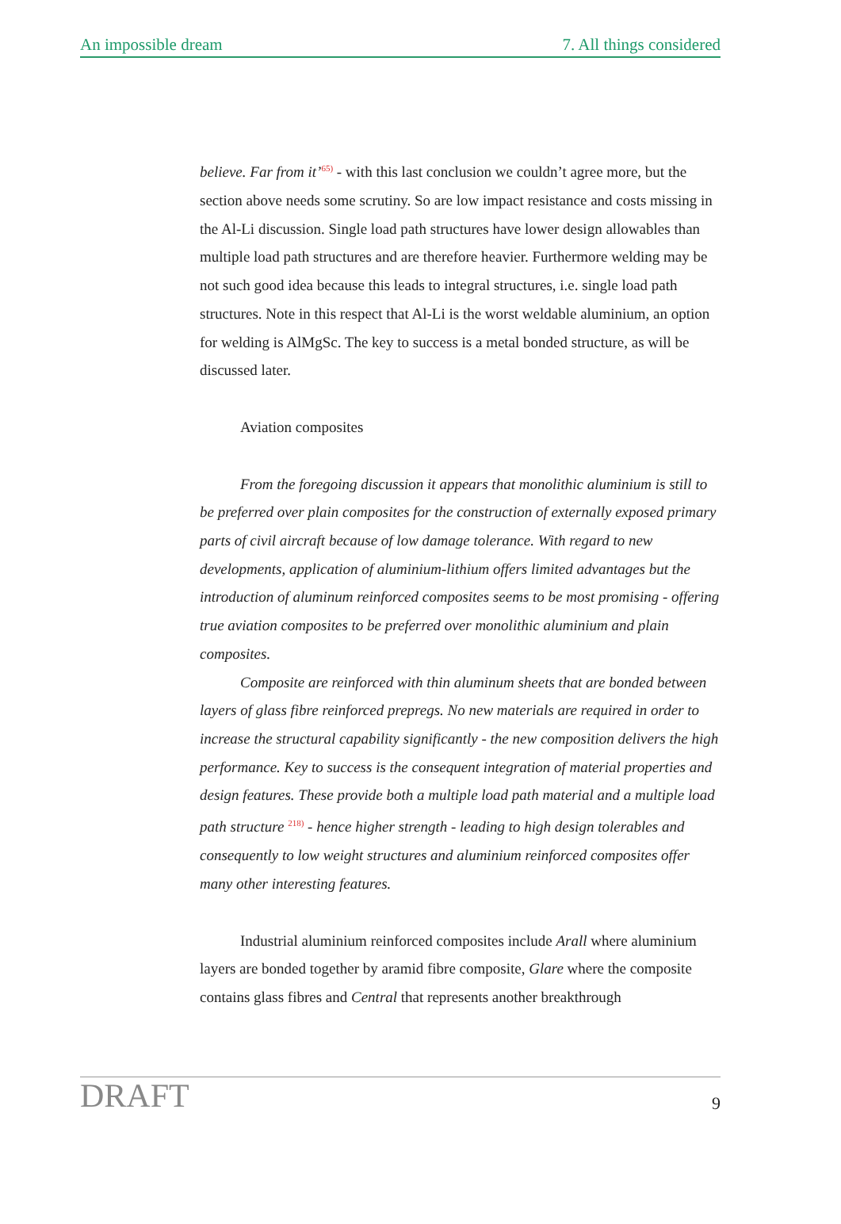An impossible dream 7. All things considered
believe. Far from it’<sup>65)</sup> - with this last conclusion we couldn’t agree more, but the section above needs some scrutiny. So are low impact resistance and costs missing in the Al-Li discussion. Single load path structures have lower design allowables than multiple load path structures and are therefore heavier. Furthermore welding may be not such good idea because this leads to integral structures, i.e. single load path structures. Note in this respect that Al-Li is the worst weldable aluminium, an option for welding is AlMgSc. The key to success is a metal bonded structure, as will be discussed later.
Aviation composites
From the foregoing discussion it appears that monolithic aluminium is still to be preferred over plain composites for the construction of externally exposed primary parts of civil aircraft because of low damage tolerance. With regard to new developments, application of aluminium-lithium offers limited advantages but the introduction of aluminum reinforced composites seems to be most promising - offering true aviation composites to be preferred over monolithic aluminium and plain composites.
Composite are reinforced with thin aluminum sheets that are bonded between layers of glass fibre reinforced prepregs. No new materials are required in order to increase the structural capability significantly - the new composition delivers the high performance. Key to success is the consequent integration of material properties and design features. These provide both a multiple load path material and a multiple load path structure <sup>218)</sup> - hence higher strength - leading to high design tolerables and consequently to low weight structures and aluminium reinforced composites offer many other interesting features.
Industrial aluminium reinforced composites include Arall where aluminium layers are bonded together by aramid fibre composite, Glare where the composite contains glass fibres and Central that represents another breakthrough
DRAFT 9